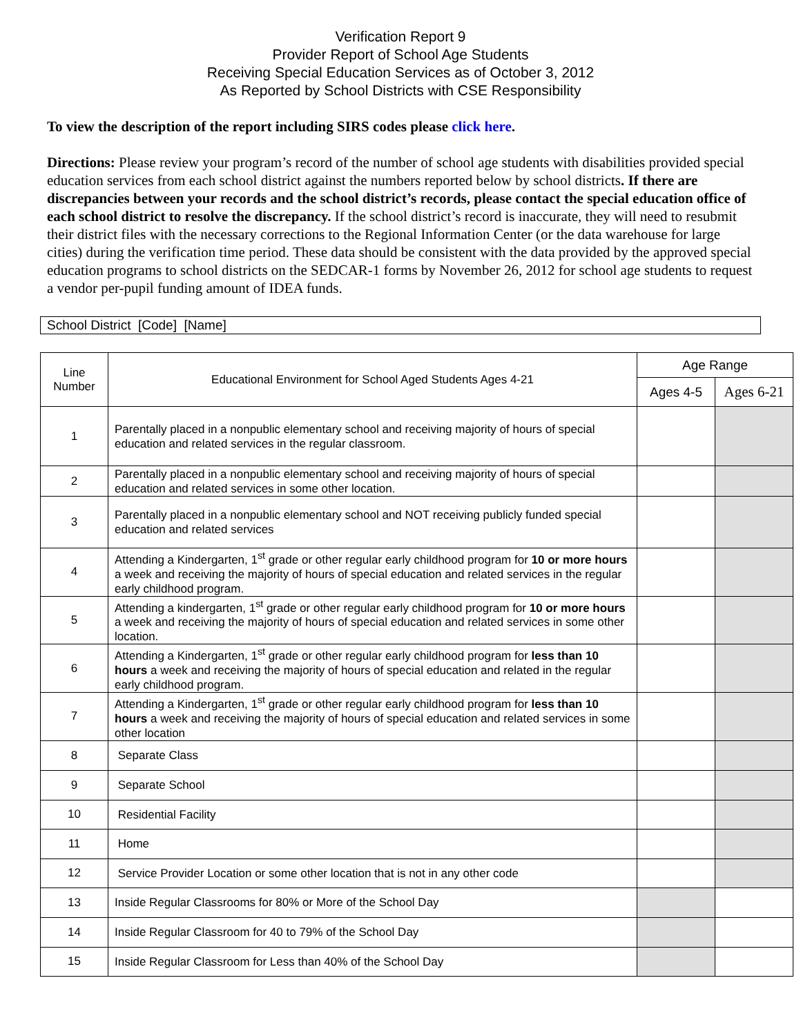Verification Report 9
Provider Report of School Age Students
Receiving Special Education Services as of October 3, 2012
As Reported by School Districts with CSE Responsibility
To view the description of the report including SIRS codes please click here.
Directions: Please review your program’s record of the number of school age students with disabilities provided special education services from each school district against the numbers reported below by school districts. If there are discrepancies between your records and the school district’s records, please contact the special education office of each school district to resolve the discrepancy. If the school district’s record is inaccurate, they will need to resubmit their district files with the necessary corrections to the Regional Information Center (or the data warehouse for large cities) during the verification time period. These data should be consistent with the data provided by the approved special education programs to school districts on the SEDCAR-1 forms by November 26, 2012 for school age students to request a vendor per-pupil funding amount of IDEA funds.
School District [Code] [Name]
| Line Number | Educational Environment for School Aged Students Ages 4-21 | Age Range | |
| --- | --- | --- | --- |
| | | Ages 4-5 | Ages 6-21 |
| 1 | Parentally placed in a nonpublic elementary school and receiving majority of hours of special education and related services in the regular classroom. | | |
| 2 | Parentally placed in a nonpublic elementary school and receiving majority of hours of special education and related services in some other location. | | |
| 3 | Parentally placed in a nonpublic elementary school and NOT receiving publicly funded special education and related services | | |
| 4 | Attending a Kindergarten, 1<sup>st</sup> grade or other regular early childhood program for 10 or more hours a week and receiving the majority of hours of special education and related services in the regular early childhood program. | | |
| 5 | Attending a kindergarten, 1<sup>st</sup> grade or other regular early childhood program for 10 or more hours a week and receiving the majority of hours of special education and related services in some other location. | | |
| 6 | Attending a Kindergarten, 1<sup>st</sup> grade or other regular early childhood program for less than 10 hours a week and receiving the majority of hours of special education and related in the regular early childhood program. | | |
| 7 | Attending a Kindergarten, 1<sup>st</sup> grade or other regular early childhood program for less than 10 hours a week and receiving the majority of hours of special education and related services in some other location | | |
| 8 | Separate Class | | |
| 9 | Separate School | | |
| 10 | Residential Facility | | |
| 11 | Home | | |
| 12 | Service Provider Location or some other location that is not in any other code | | |
| 13 | Inside Regular Classrooms for 80% or More of the School Day | | |
| 14 | Inside Regular Classroom for 40 to 79% of the School Day | | |
| 15 | Inside Regular Classroom for Less than 40% of the School Day | | |